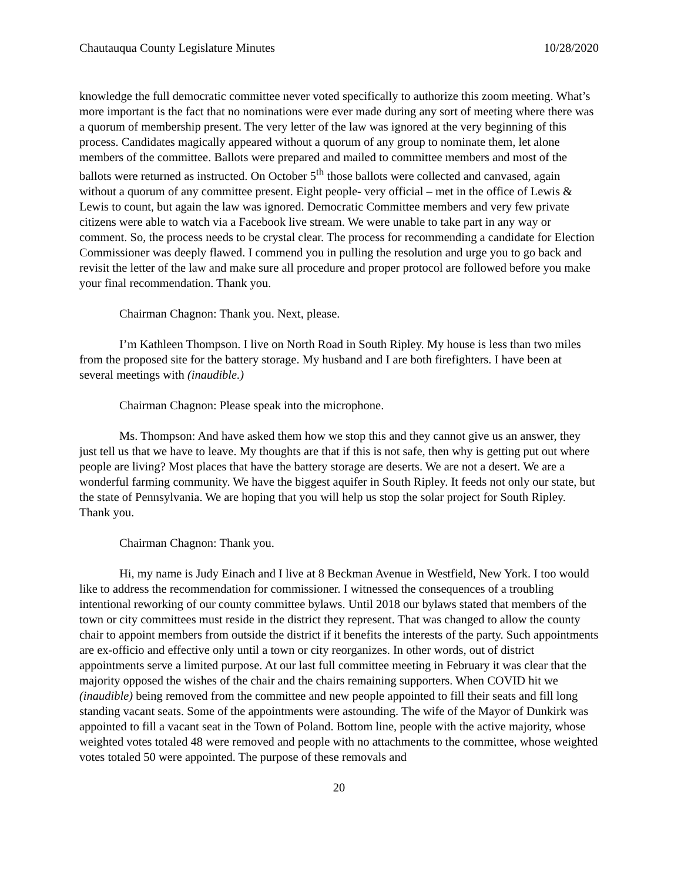Chautauqua County Legislature Minutes 10/28/2020
knowledge the full democratic committee never voted specifically to authorize this zoom meeting. What’s more important is the fact that no nominations were ever made during any sort of meeting where there was a quorum of membership present. The very letter of the law was ignored at the very beginning of this process. Candidates magically appeared without a quorum of any group to nominate them, let alone members of the committee. Ballots were prepared and mailed to committee members and most of the ballots were returned as instructed. On October 5<sup>th</sup> those ballots were collected and canvased, again without a quorum of any committee present. Eight people- very official – met in the office of Lewis & Lewis to count, but again the law was ignored. Democratic Committee members and very few private citizens were able to watch via a Facebook live stream. We were unable to take part in any way or comment. So, the process needs to be crystal clear. The process for recommending a candidate for Election Commissioner was deeply flawed. I commend you in pulling the resolution and urge you to go back and revisit the letter of the law and make sure all procedure and proper protocol are followed before you make your final recommendation. Thank you.
Chairman Chagnon: Thank you. Next, please.
I’m Kathleen Thompson. I live on North Road in South Ripley. My house is less than two miles from the proposed site for the battery storage. My husband and I are both firefighters. I have been at several meetings with (inaudible.)
Chairman Chagnon: Please speak into the microphone.
Ms. Thompson: And have asked them how we stop this and they cannot give us an answer, they just tell us that we have to leave. My thoughts are that if this is not safe, then why is getting put out where people are living? Most places that have the battery storage are deserts. We are not a desert. We are a wonderful farming community. We have the biggest aquifer in South Ripley. It feeds not only our state, but the state of Pennsylvania. We are hoping that you will help us stop the solar project for South Ripley. Thank you.
Chairman Chagnon: Thank you.
Hi, my name is Judy Einach and I live at 8 Beckman Avenue in Westfield, New York. I too would like to address the recommendation for commissioner. I witnessed the consequences of a troubling intentional reworking of our county committee bylaws. Until 2018 our bylaws stated that members of the town or city committees must reside in the district they represent. That was changed to allow the county chair to appoint members from outside the district if it benefits the interests of the party. Such appointments are ex-officio and effective only until a town or city reorganizes. In other words, out of district appointments serve a limited purpose. At our last full committee meeting in February it was clear that the majority opposed the wishes of the chair and the chairs remaining supporters. When COVID hit we (inaudible) being removed from the committee and new people appointed to fill their seats and fill long standing vacant seats. Some of the appointments were astounding. The wife of the Mayor of Dunkirk was appointed to fill a vacant seat in the Town of Poland. Bottom line, people with the active majority, whose weighted votes totaled 48 were removed and people with no attachments to the committee, whose weighted votes totaled 50 were appointed. The purpose of these removals and
20